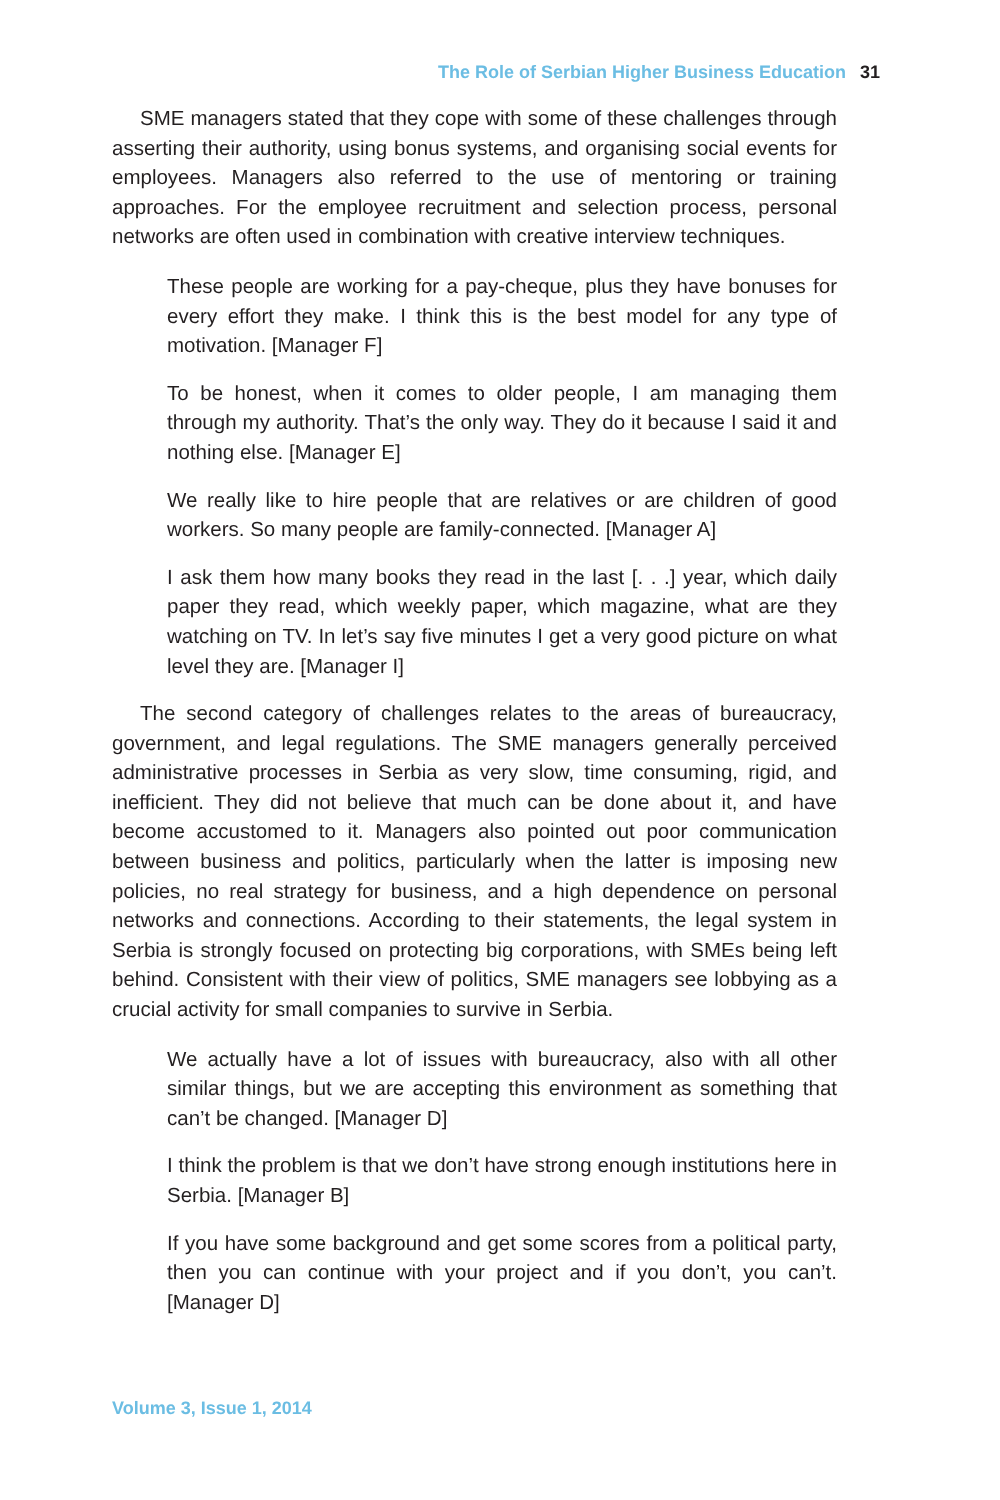The Role of Serbian Higher Business Education 31
SME managers stated that they cope with some of these challenges through asserting their authority, using bonus systems, and organising social events for employees. Managers also referred to the use of mentoring or training approaches. For the employee recruitment and selection process, personal networks are often used in combination with creative interview techniques.
These people are working for a pay-cheque, plus they have bonuses for every effort they make. I think this is the best model for any type of motivation. [Manager F]
To be honest, when it comes to older people, I am managing them through my authority. That’s the only way. They do it because I said it and nothing else. [Manager E]
We really like to hire people that are relatives or are children of good workers. So many people are family-connected. [Manager A]
I ask them how many books they read in the last [. . .] year, which daily paper they read, which weekly paper, which magazine, what are they watching on TV. In let’s say five minutes I get a very good picture on what level they are. [Manager I]
The second category of challenges relates to the areas of bureaucracy, government, and legal regulations. The SME managers generally perceived administrative processes in Serbia as very slow, time consuming, rigid, and inefficient. They did not believe that much can be done about it, and have become accustomed to it. Managers also pointed out poor communication between business and politics, particularly when the latter is imposing new policies, no real strategy for business, and a high dependence on personal networks and connections. According to their statements, the legal system in Serbia is strongly focused on protecting big corporations, with SMEs being left behind. Consistent with their view of politics, SME managers see lobbying as a crucial activity for small companies to survive in Serbia.
We actually have a lot of issues with bureaucracy, also with all other similar things, but we are accepting this environment as something that can’t be changed. [Manager D]
I think the problem is that we don’t have strong enough institutions here in Serbia. [Manager B]
If you have some background and get some scores from a political party, then you can continue with your project and if you don’t, you can’t. [Manager D]
Volume 3, Issue 1, 2014